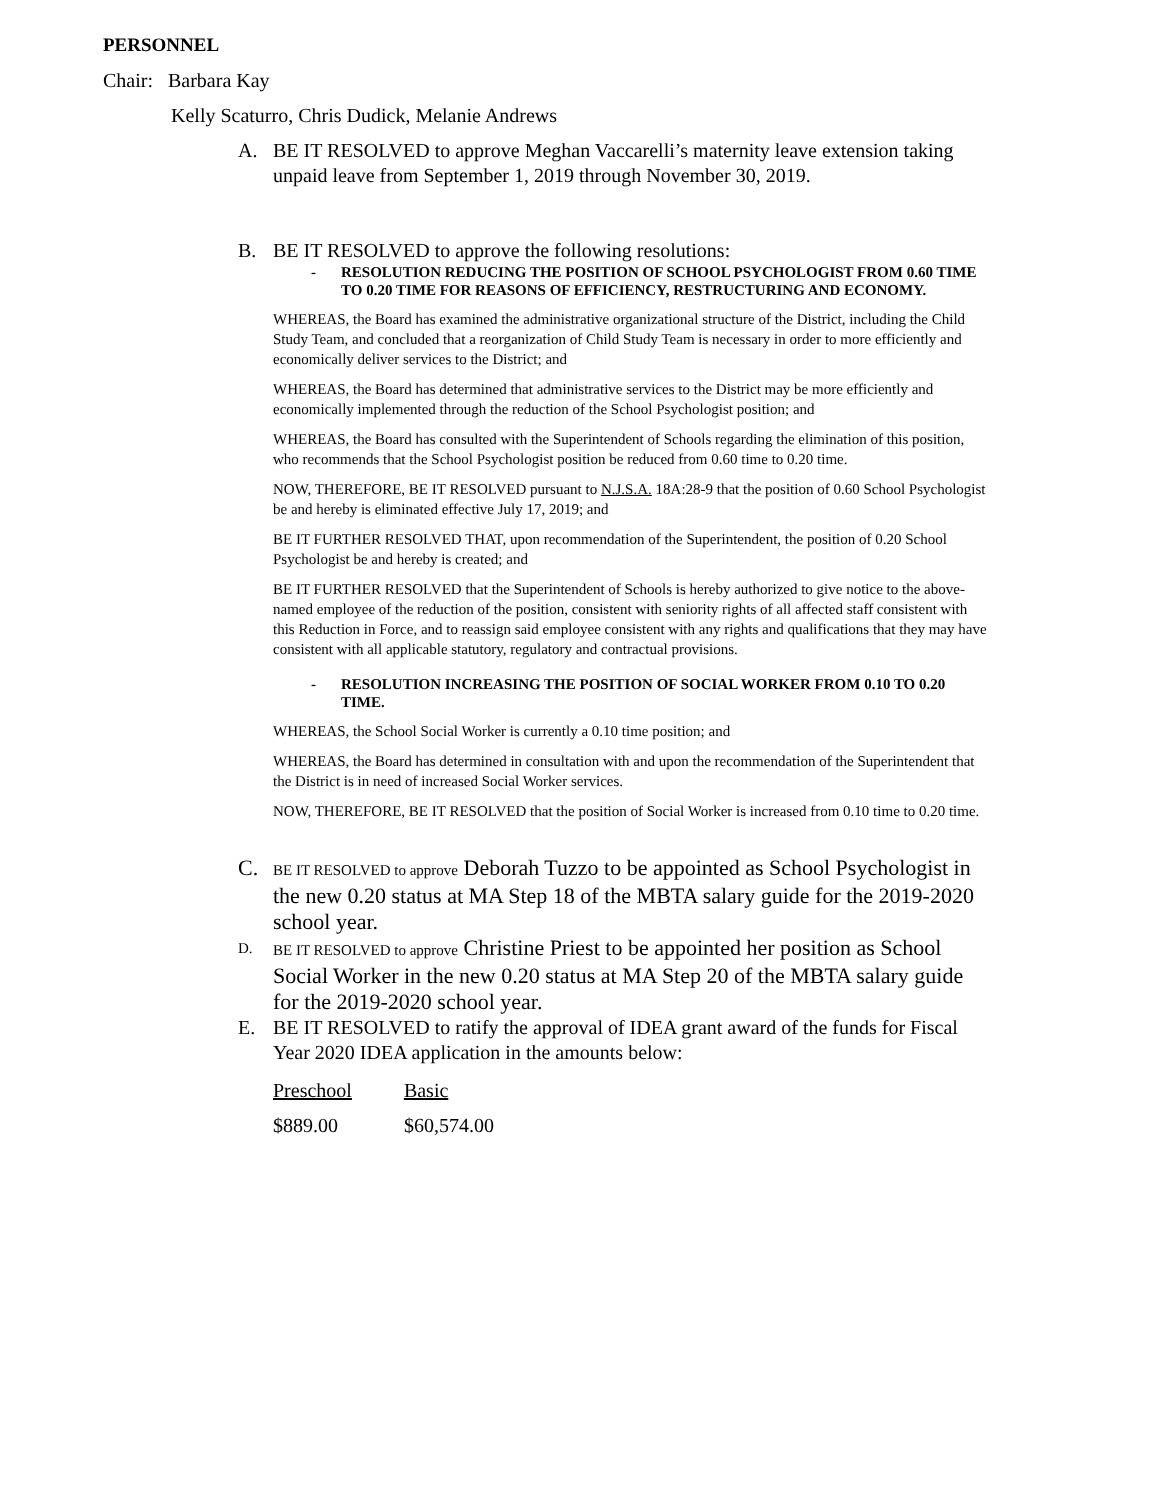PERSONNEL
Chair: Barbara Kay
Kelly Scaturro, Chris Dudick, Melanie Andrews
A. BE IT RESOLVED to approve Meghan Vaccarelli’s maternity leave extension taking unpaid leave from September 1, 2019 through November 30, 2019.
B. BE IT RESOLVED to approve the following resolutions:
- RESOLUTION REDUCING THE POSITION OF SCHOOL PSYCHOLOGIST FROM 0.60 TIME TO 0.20 TIME FOR REASONS OF EFFICIENCY, RESTRUCTURING AND ECONOMY.
WHEREAS, the Board has examined the administrative organizational structure of the District, including the Child Study Team, and concluded that a reorganization of Child Study Team is necessary in order to more efficiently and economically deliver services to the District; and
WHEREAS, the Board has determined that administrative services to the District may be more efficiently and economically implemented through the reduction of the School Psychologist position; and
WHEREAS, the Board has consulted with the Superintendent of Schools regarding the elimination of this position, who recommends that the School Psychologist position be reduced from 0.60 time to 0.20 time.
NOW, THEREFORE, BE IT RESOLVED pursuant to N.J.S.A. 18A:28-9 that the position of 0.60 School Psychologist be and hereby is eliminated effective July 17, 2019; and
BE IT FURTHER RESOLVED THAT, upon recommendation of the Superintendent, the position of 0.20 School Psychologist be and hereby is created; and
BE IT FURTHER RESOLVED that the Superintendent of Schools is hereby authorized to give notice to the above-named employee of the reduction of the position, consistent with seniority rights of all affected staff consistent with this Reduction in Force, and to reassign said employee consistent with any rights and qualifications that they may have consistent with all applicable statutory, regulatory and contractual provisions.
- RESOLUTION INCREASING THE POSITION OF SOCIAL WORKER FROM 0.10 TO 0.20 TIME.
WHEREAS, the School Social Worker is currently a 0.10 time position; and
WHEREAS, the Board has determined in consultation with and upon the recommendation of the Superintendent that the District is in need of increased Social Worker services.
NOW, THEREFORE, BE IT RESOLVED that the position of Social Worker is increased from 0.10 time to 0.20 time.
C. BE IT RESOLVED to approve Deborah Tuzzo to be appointed as School Psychologist in the new 0.20 status at MA Step 18 of the MBTA salary guide for the 2019-2020 school year.
D. BE IT RESOLVED to approve Christine Priest to be appointed her position as School Social Worker in the new 0.20 status at MA Step 20 of the MBTA salary guide for the 2019-2020 school year.
E. BE IT RESOLVED to ratify the approval of IDEA grant award of the funds for Fiscal Year 2020 IDEA application in the amounts below:
| Preschool | Basic |
| $889.00 | $60,574.00 |